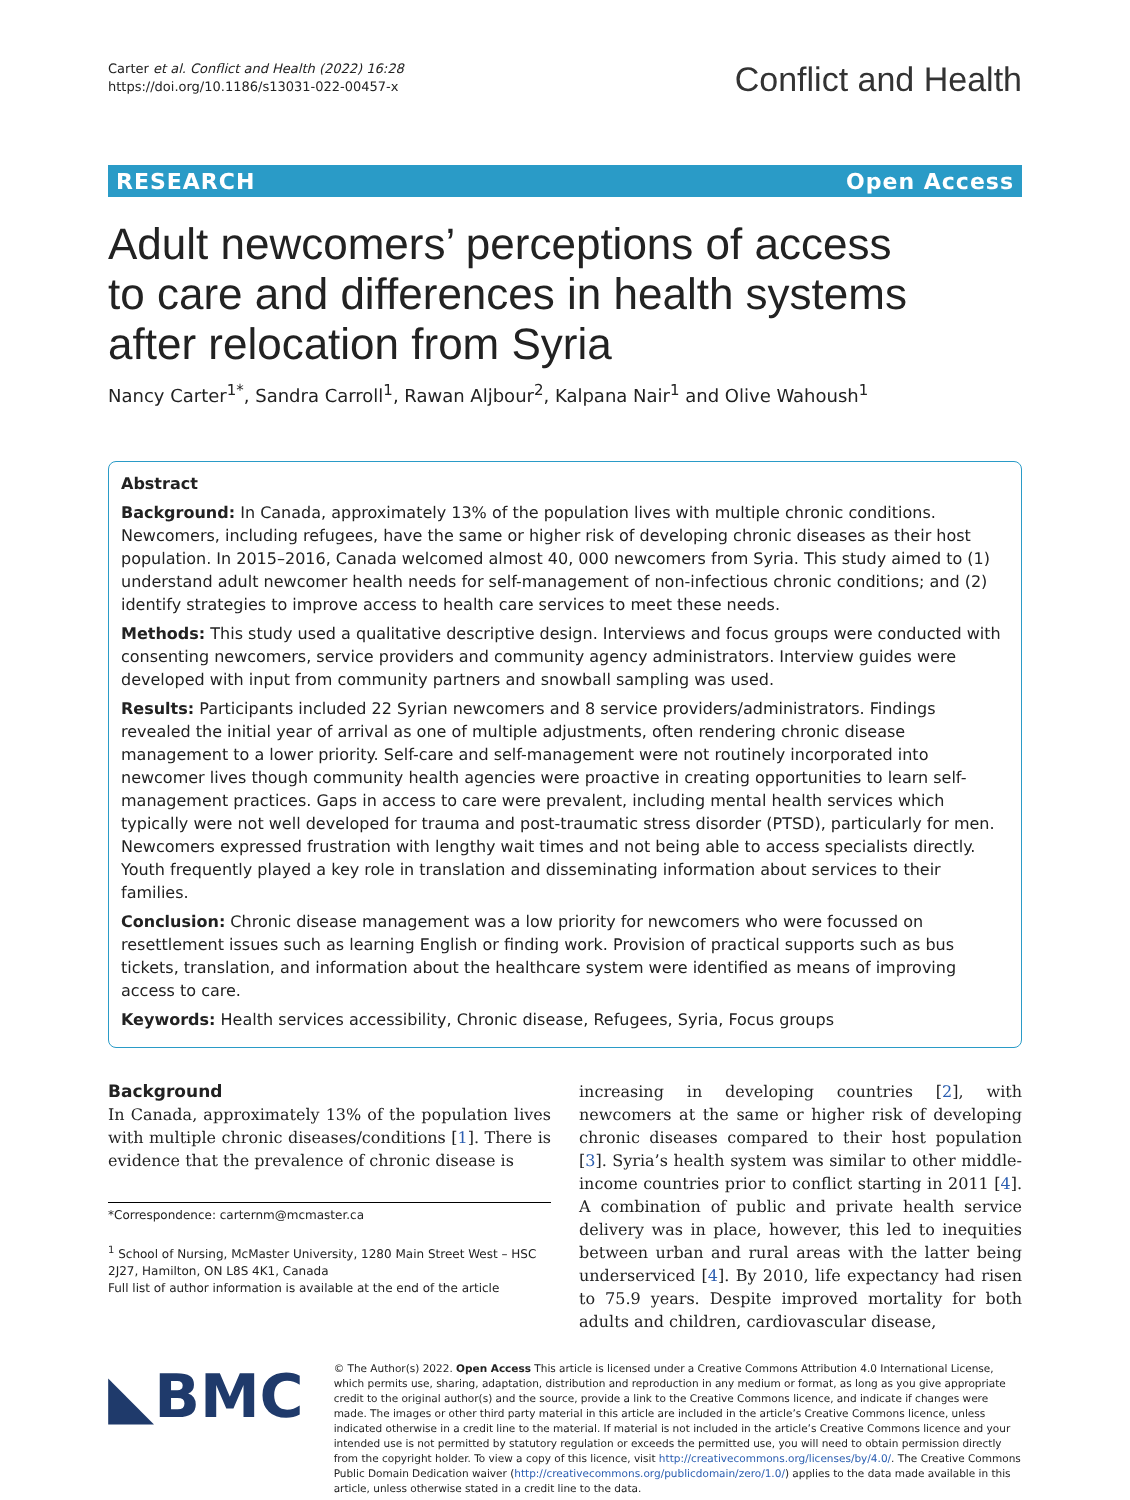Carter et al. Conflict and Health (2022) 16:28
https://doi.org/10.1186/s13031-022-00457-x
Conflict and Health
RESEARCH Open Access
Adult newcomers’ perceptions of access to care and differences in health systems after relocation from Syria
Nancy Carter<sup>1*</sup>, Sandra Carroll<sup>1</sup>, Rawan Aljbour<sup>2</sup>, Kalpana Nair<sup>1</sup> and Olive Wahoush<sup>1</sup>
Abstract
Background: In Canada, approximately 13% of the population lives with multiple chronic conditions. Newcomers, including refugees, have the same or higher risk of developing chronic diseases as their host population. In 2015–2016, Canada welcomed almost 40, 000 newcomers from Syria. This study aimed to (1) understand adult newcomer health needs for self-management of non-infectious chronic conditions; and (2) identify strategies to improve access to health care services to meet these needs.
Methods: This study used a qualitative descriptive design. Interviews and focus groups were conducted with consenting newcomers, service providers and community agency administrators. Interview guides were developed with input from community partners and snowball sampling was used.
Results: Participants included 22 Syrian newcomers and 8 service providers/administrators. Findings revealed the initial year of arrival as one of multiple adjustments, often rendering chronic disease management to a lower priority. Self-care and self-management were not routinely incorporated into newcomer lives though community health agencies were proactive in creating opportunities to learn self-management practices. Gaps in access to care were prevalent, including mental health services which typically were not well developed for trauma and post-traumatic stress disorder (PTSD), particularly for men. Newcomers expressed frustration with lengthy wait times and not being able to access specialists directly. Youth frequently played a key role in translation and disseminating information about services to their families.
Conclusion: Chronic disease management was a low priority for newcomers who were focussed on resettlement issues such as learning English or finding work. Provision of practical supports such as bus tickets, translation, and information about the healthcare system were identified as means of improving access to care.
Keywords: Health services accessibility, Chronic disease, Refugees, Syria, Focus groups
Background
In Canada, approximately 13% of the population lives with multiple chronic diseases/conditions [1]. There is evidence that the prevalence of chronic disease is
*Correspondence: carternm@mcmaster.ca
<sup>1</sup> School of Nursing, McMaster University, 1280 Main Street West – HSC 2J27, Hamilton, ON L8S 4K1, Canada
Full list of author information is available at the end of the article
increasing in developing countries [2], with newcomers at the same or higher risk of developing chronic diseases compared to their host population [3]. Syria’s health system was similar to other middle-income countries prior to conflict starting in 2011 [4]. A combination of public and private health service delivery was in place, however, this led to inequities between urban and rural areas with the latter being underserviced [4]. By 2010, life expectancy had risen to 75.9 years. Despite improved mortality for both adults and children, cardiovascular disease,
◣BMC
© The Author(s) 2022. Open Access This article is licensed under a Creative Commons Attribution 4.0 International License, which permits use, sharing, adaptation, distribution and reproduction in any medium or format, as long as you give appropriate credit to the original author(s) and the source, provide a link to the Creative Commons licence, and indicate if changes were made. The images or other third party material in this article are included in the article’s Creative Commons licence, unless indicated otherwise in a credit line to the material. If material is not included in the article’s Creative Commons licence and your intended use is not permitted by statutory regulation or exceeds the permitted use, you will need to obtain permission directly from the copyright holder. To view a copy of this licence, visit http://creativecommons.org/licenses/by/4.0/. The Creative Commons Public Domain Dedication waiver (http://creativecommons.org/publicdomain/zero/1.0/) applies to the data made available in this article, unless otherwise stated in a credit line to the data.